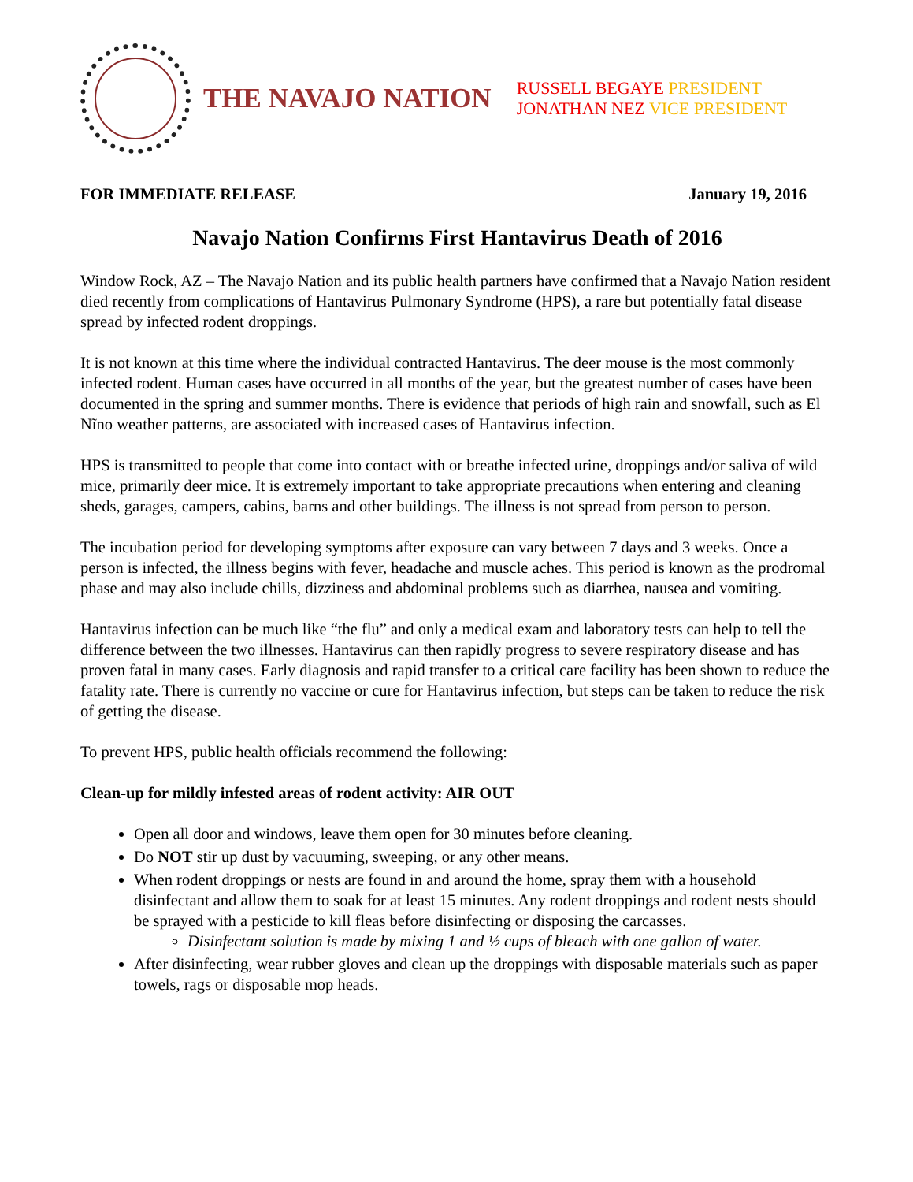THE NAVAJO NATION
RUSSELL BEGAYE PRESIDENT
JONATHAN NEZ VICE PRESIDENT
FOR IMMEDIATE RELEASE January 19, 2016
Navajo Nation Confirms First Hantavirus Death of 2016
Window Rock, AZ – The Navajo Nation and its public health partners have confirmed that a Navajo Nation resident died recently from complications of Hantavirus Pulmonary Syndrome (HPS), a rare but potentially fatal disease spread by infected rodent droppings.
It is not known at this time where the individual contracted Hantavirus. The deer mouse is the most commonly infected rodent. Human cases have occurred in all months of the year, but the greatest number of cases have been documented in the spring and summer months. There is evidence that periods of high rain and snowfall, such as El Nĩno weather patterns, are associated with increased cases of Hantavirus infection.
HPS is transmitted to people that come into contact with or breathe infected urine, droppings and/or saliva of wild mice, primarily deer mice. It is extremely important to take appropriate precautions when entering and cleaning sheds, garages, campers, cabins, barns and other buildings. The illness is not spread from person to person.
The incubation period for developing symptoms after exposure can vary between 7 days and 3 weeks. Once a person is infected, the illness begins with fever, headache and muscle aches. This period is known as the prodromal phase and may also include chills, dizziness and abdominal problems such as diarrhea, nausea and vomiting.
Hantavirus infection can be much like “the flu” and only a medical exam and laboratory tests can help to tell the difference between the two illnesses. Hantavirus can then rapidly progress to severe respiratory disease and has proven fatal in many cases. Early diagnosis and rapid transfer to a critical care facility has been shown to reduce the fatality rate. There is currently no vaccine or cure for Hantavirus infection, but steps can be taken to reduce the risk of getting the disease.
To prevent HPS, public health officials recommend the following:
Clean-up for mildly infested areas of rodent activity: AIR OUT
Open all door and windows, leave them open for 30 minutes before cleaning.
Do NOT stir up dust by vacuuming, sweeping, or any other means.
When rodent droppings or nests are found in and around the home, spray them with a household disinfectant and allow them to soak for at least 15 minutes. Any rodent droppings and rodent nests should be sprayed with a pesticide to kill fleas before disinfecting or disposing the carcasses.
Disinfectant solution is made by mixing 1 and ½ cups of bleach with one gallon of water.
After disinfecting, wear rubber gloves and clean up the droppings with disposable materials such as paper towels, rags or disposable mop heads.